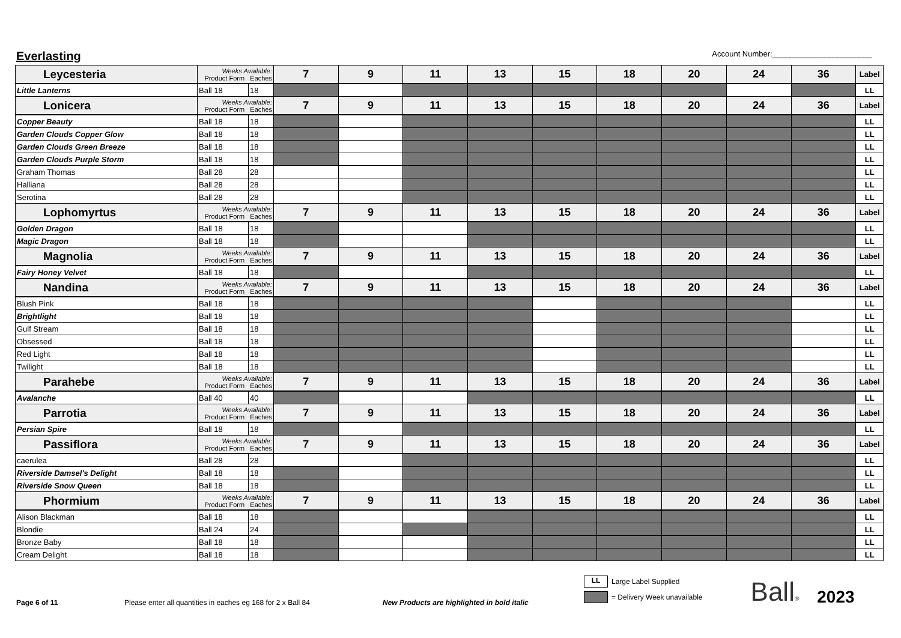Everlasting
Account Number:_______________________
| Leycesteria | Weeks Available: Product Form Eaches | | 7 | 9 | 11 | 13 | 15 | 18 | 20 | 24 | 36 | Label |
| Little Lanterns | Ball 18 | 18 | | | | | | | | | | LL |
| Lonicera | Weeks Available: Product Form Eaches | | 7 | 9 | 11 | 13 | 15 | 18 | 20 | 24 | 36 | Label |
| Copper Beauty | Ball 18 | 18 | | | | | | | | | | LL |
| Garden Clouds Copper Glow | Ball 18 | 18 | | | | | | | | | | LL |
| Garden Clouds Green Breeze | Ball 18 | 18 | | | | | | | | | | LL |
| Garden Clouds Purple Storm | Ball 18 | 18 | | | | | | | | | | LL |
| Graham Thomas | Ball 28 | 28 | | | | | | | | | | LL |
| Halliana | Ball 28 | 28 | | | | | | | | | | LL |
| Serotina | Ball 28 | 28 | | | | | | | | | | LL |
| Lophomyrtus | Weeks Available: Product Form Eaches | | 7 | 9 | 11 | 13 | 15 | 18 | 20 | 24 | 36 | Label |
| Golden Dragon | Ball 18 | 18 | | | | | | | | | | LL |
| Magic Dragon | Ball 18 | 18 | | | | | | | | | | LL |
| Magnolia | Weeks Available: Product Form Eaches | | 7 | 9 | 11 | 13 | 15 | 18 | 20 | 24 | 36 | Label |
| Fairy Honey Velvet | Ball 18 | 18 | | | | | | | | | | LL |
| Nandina | Weeks Available: Product Form Eaches | | 7 | 9 | 11 | 13 | 15 | 18 | 20 | 24 | 36 | Label |
| Blush Pink | Ball 18 | 18 | | | | | | | | | | LL |
| Brightlight | Ball 18 | 18 | | | | | | | | | | LL |
| Gulf Stream | Ball 18 | 18 | | | | | | | | | | LL |
| Obsessed | Ball 18 | 18 | | | | | | | | | | LL |
| Red Light | Ball 18 | 18 | | | | | | | | | | LL |
| Twilight | Ball 18 | 18 | | | | | | | | | | LL |
| Parahebe | Weeks Available: Product Form Eaches | | 7 | 9 | 11 | 13 | 15 | 18 | 20 | 24 | 36 | Label |
| Avalanche | Ball 40 | 40 | | | | | | | | | | LL |
| Parrotia | Weeks Available: Product Form Eaches | | 7 | 9 | 11 | 13 | 15 | 18 | 20 | 24 | 36 | Label |
| Persian Spire | Ball 18 | 18 | | | | | | | | | | LL |
| Passiflora | Weeks Available: Product Form Eaches | | 7 | 9 | 11 | 13 | 15 | 18 | 20 | 24 | 36 | Label |
| caerulea | Ball 28 | 28 | | | | | | | | | | LL |
| Riverside Damsel's Delight | Ball 18 | 18 | | | | | | | | | | LL |
| Riverside Snow Queen | Ball 18 | 18 | | | | | | | | | | LL |
| Phormium | Weeks Available: Product Form Eaches | | 7 | 9 | 11 | 13 | 15 | 18 | 20 | 24 | 36 | Label |
| Alison Blackman | Ball 18 | 18 | | | | | | | | | | LL |
| Blondie | Ball 24 | 24 | | | | | | | | | | LL |
| Bronze Baby | Ball 18 | 18 | | | | | | | | | | LL |
| Cream Delight | Ball 18 | 18 | | | | | | | | | | LL |
Page 6 of 11 Please enter all quantities in eaches eg 168 for 2 x Ball 84 New Products are highlighted in bold italic
LL Large Label Supplied
= Delivery Week unavailable
Ball® 2023